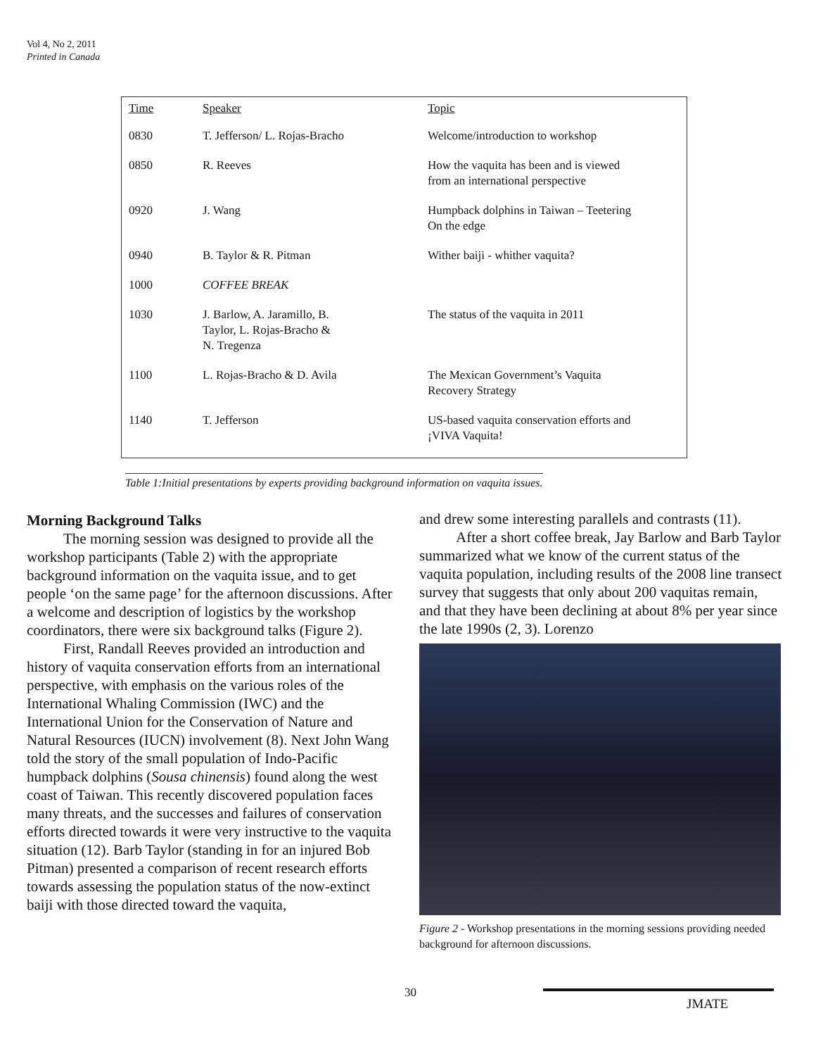Vol 4, No 2, 2011
Printed in Canada
| Time | Speaker | Topic |
| --- | --- | --- |
| 0830 | T. Jefferson/ L. Rojas-Bracho | Welcome/introduction to workshop |
| 0850 | R. Reeves | How the vaquita has been and is viewed from an international perspective |
| 0920 | J. Wang | Humpback dolphins in Taiwan – Teetering On the edge |
| 0940 | B. Taylor & R. Pitman | Wither baiji - whither vaquita? |
| 1000 | COFFEE BREAK | |
| 1030 | J. Barlow, A. Jaramillo, B. Taylor, L. Rojas-Bracho & N. Tregenza | The status of the vaquita in 2011 |
| 1100 | L. Rojas-Bracho & D. Avila | The Mexican Government’s Vaquita Recovery Strategy |
| 1140 | T. Jefferson | US-based vaquita conservation efforts and ¡VIVA Vaquita! |
Table 1:Initial presentations by experts providing background information on vaquita issues.
Morning Background Talks
The morning session was designed to provide all the workshop participants (Table 2) with the appropriate background information on the vaquita issue, and to get people ‘on the same page’ for the afternoon discussions. After a welcome and description of logistics by the workshop coordinators, there were six background talks (Figure 2).
First, Randall Reeves provided an introduction and history of vaquita conservation efforts from an international perspective, with emphasis on the various roles of the International Whaling Commission (IWC) and the International Union for the Conservation of Nature and Natural Resources (IUCN) involvement (8). Next John Wang told the story of the small population of Indo-Pacific humpback dolphins (Sousa chinensis) found along the west coast of Taiwan. This recently discovered population faces many threats, and the successes and failures of conservation efforts directed towards it were very instructive to the vaquita situation (12). Barb Taylor (standing in for an injured Bob Pitman) presented a comparison of recent research efforts towards assessing the population status of the now-extinct baiji with those directed toward the vaquita,
and drew some interesting parallels and contrasts (11).
After a short coffee break, Jay Barlow and Barb Taylor summarized what we know of the current status of the vaquita population, including results of the 2008 line transect survey that suggests that only about 200 vaquitas remain, and that they have been declining at about 8% per year since the late 1990s (2, 3). Lorenzo
Figure 2 - Workshop presentations in the morning sessions providing needed background for afternoon discussions.
30
JMATE